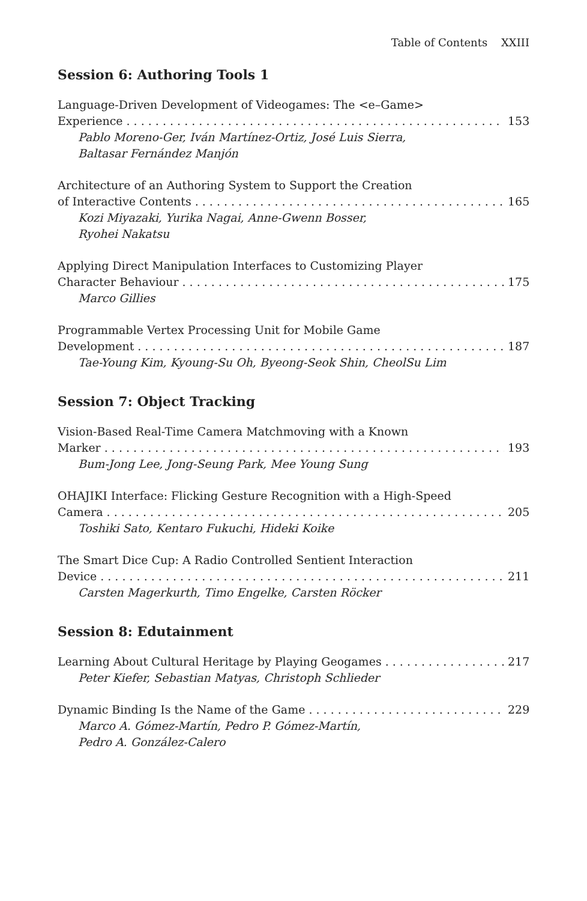Table of Contents XXIII
Session 6: Authoring Tools 1
Language-Driven Development of Videogames: The <e–Game>
Experience 153
Pablo Moreno-Ger, Iván Martínez-Ortiz, José Luis Sierra,
Baltasar Fernández Manjón
Architecture of an Authoring System to Support the Creation
of Interactive Contents 165
Kozi Miyazaki, Yurika Nagai, Anne-Gwenn Bosser,
Ryohei Nakatsu
Applying Direct Manipulation Interfaces to Customizing Player
Character Behaviour 175
Marco Gillies
Programmable Vertex Processing Unit for Mobile Game
Development 187
Tae-Young Kim, Kyoung-Su Oh, Byeong-Seok Shin, CheolSu Lim
Session 7: Object Tracking
Vision-Based Real-Time Camera Matchmoving with a Known
Marker 193
Bum-Jong Lee, Jong-Seung Park, Mee Young Sung
OHAJIKI Interface: Flicking Gesture Recognition with a High-Speed
Camera 205
Toshiki Sato, Kentaro Fukuchi, Hideki Koike
The Smart Dice Cup: A Radio Controlled Sentient Interaction
Device 211
Carsten Magerkurth, Timo Engelke, Carsten Röcker
Session 8: Edutainment
Learning About Cultural Heritage by Playing Geogames 217
Peter Kiefer, Sebastian Matyas, Christoph Schlieder
Dynamic Binding Is the Name of the Game 229
Marco A. Gómez-Martín, Pedro P. Gómez-Martín,
Pedro A. González-Calero